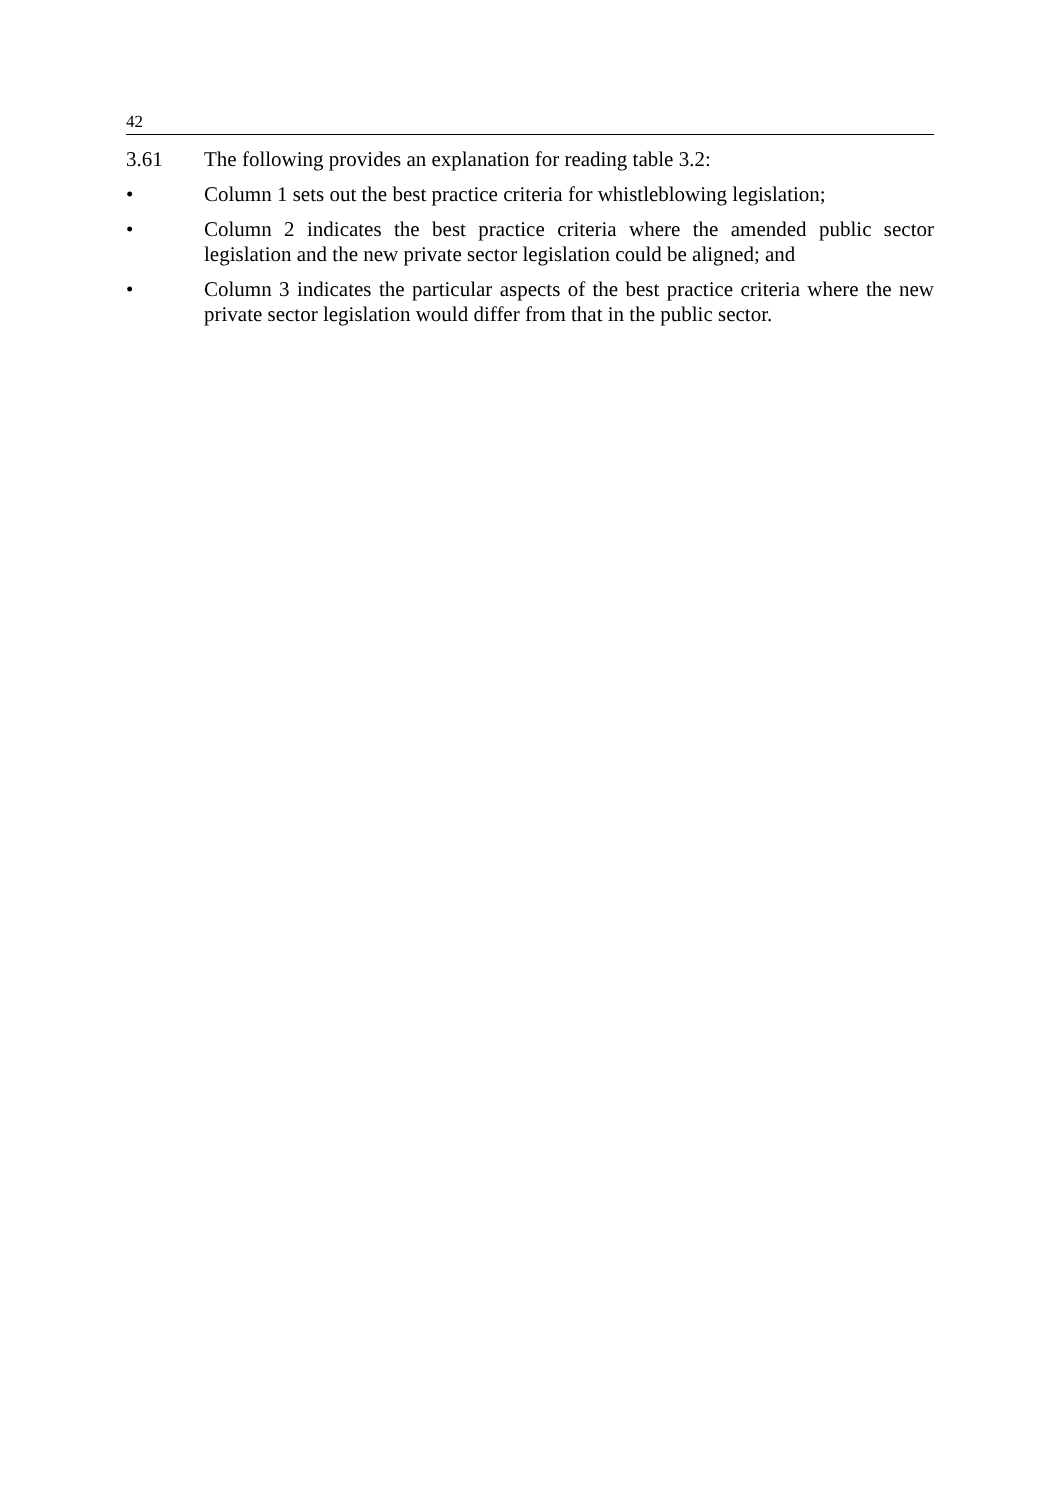42
3.61 The following provides an explanation for reading table 3.2:
• Column 1 sets out the best practice criteria for whistleblowing legislation;
• Column 2 indicates the best practice criteria where the amended public sector legislation and the new private sector legislation could be aligned; and
• Column 3 indicates the particular aspects of the best practice criteria where the new private sector legislation would differ from that in the public sector.